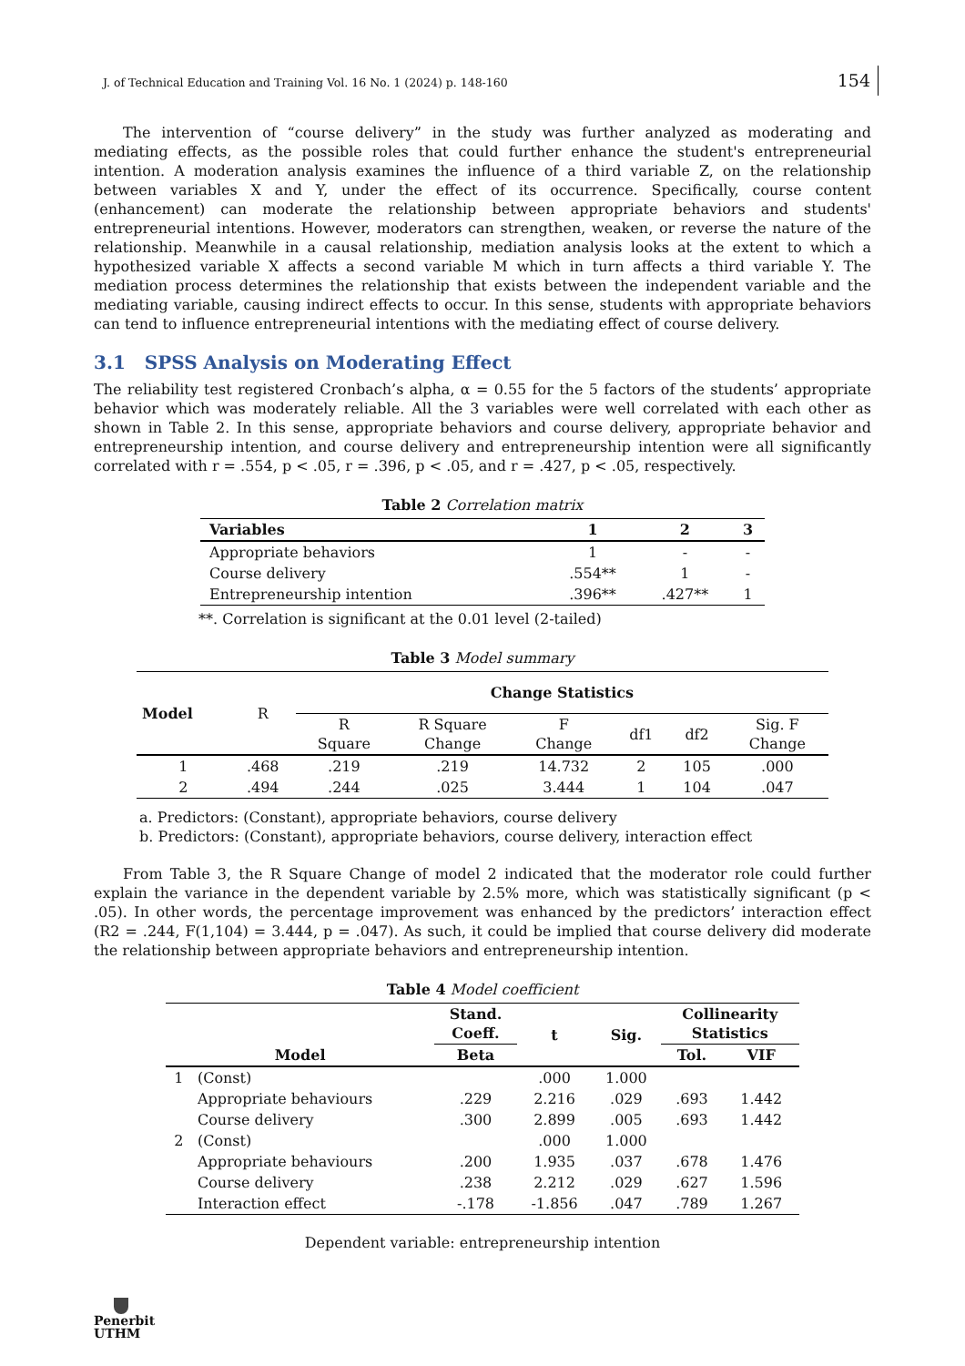J. of Technical Education and Training Vol. 16 No. 1 (2024) p. 148-160 154
The intervention of “course delivery” in the study was further analyzed as moderating and mediating effects, as the possible roles that could further enhance the student's entrepreneurial intention. A moderation analysis examines the influence of a third variable Z, on the relationship between variables X and Y, under the effect of its occurrence. Specifically, course content (enhancement) can moderate the relationship between appropriate behaviors and students' entrepreneurial intentions. However, moderators can strengthen, weaken, or reverse the nature of the relationship. Meanwhile in a causal relationship, mediation analysis looks at the extent to which a hypothesized variable X affects a second variable M which in turn affects a third variable Y. The mediation process determines the relationship that exists between the independent variable and the mediating variable, causing indirect effects to occur. In this sense, students with appropriate behaviors can tend to influence entrepreneurial intentions with the mediating effect of course delivery.
3.1 SPSS Analysis on Moderating Effect
The reliability test registered Cronbach’s alpha, α = 0.55 for the 5 factors of the students’ appropriate behavior which was moderately reliable. All the 3 variables were well correlated with each other as shown in Table 2. In this sense, appropriate behaviors and course delivery, appropriate behavior and entrepreneurship intention, and course delivery and entrepreneurship intention were all significantly correlated with r = .554, p < .05, r = .396, p < .05, and r = .427, p < .05, respectively.
Table 2 Correlation matrix
| Variables | 1 | 2 | 3 |
| --- | --- | --- | --- |
| Appropriate behaviors | 1 | - | - |
| Course delivery | .554** | 1 | - |
| Entrepreneurship intention | .396** | .427** | 1 |
**. Correlation is significant at the 0.01 level (2-tailed)
Table 3 Model summary
| Model | R | Change Statistics | | | | | |
| --- | --- | --- | --- | --- | --- | --- | --- |
| | | R Square | R Square Change | F Change | df1 | df2 | Sig. F Change |
| 1 | .468 | .219 | .219 | 14.732 | 2 | 105 | .000 |
| 2 | .494 | .244 | .025 | 3.444 | 1 | 104 | .047 |
a. Predictors: (Constant), appropriate behaviors, course delivery
b. Predictors: (Constant), appropriate behaviors, course delivery, interaction effect
From Table 3, the R Square Change of model 2 indicated that the moderator role could further explain the variance in the dependent variable by 2.5% more, which was statistically significant (p < .05). In other words, the percentage improvement was enhanced by the predictors’ interaction effect (R2 = .244, F(1,104) = 3.444, p = .047). As such, it could be implied that course delivery did moderate the relationship between appropriate behaviors and entrepreneurship intention.
Table 4 Model coefficient
| Model | | Stand. Coeff. | t | Sig. | Collinearity Statistics | |
| --- | --- | --- | --- | --- | --- | --- |
| | | Beta | | | Tol. | VIF |
| 1 | (Const) | | .000 | 1.000 | | |
| | Appropriate behaviours | .229 | 2.216 | .029 | .693 | 1.442 |
| | Course delivery | .300 | 2.899 | .005 | .693 | 1.442 |
| 2 | (Const) | | .000 | 1.000 | | |
| | Appropriate behaviours | .200 | 1.935 | .037 | .678 | 1.476 |
| | Course delivery | .238 | 2.212 | .029 | .627 | 1.596 |
| | Interaction effect | -.178 | -1.856 | .047 | .789 | 1.267 |
Dependent variable: entrepreneurship intention
Penerbit
UTHM